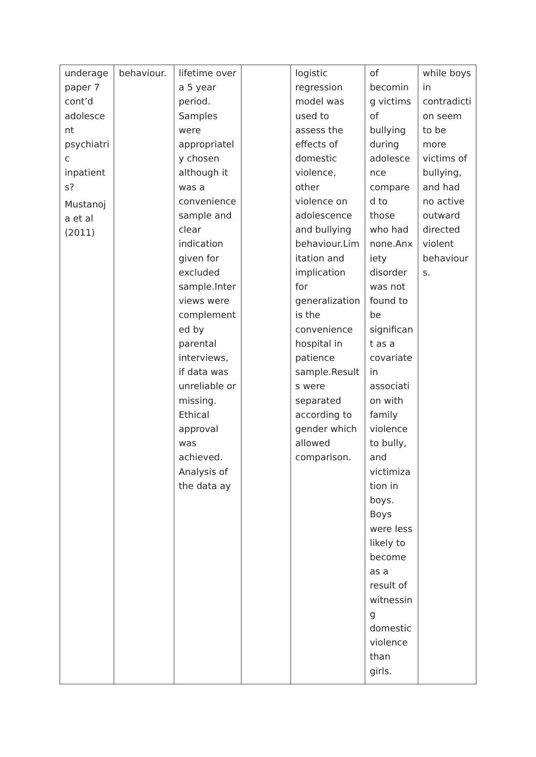| underage paper 7 cont’d adolesce nt psychiatri c inpatient s? Mustanoj a et al (2011) | behaviour. | lifetime over a 5 year period. Samples were appropriatel y chosen although it was a convenience sample and clear indication given for excluded sample.Inter views were complement ed by parental interviews, if data was unreliable or missing. Ethical approval was achieved. Analysis of the data ay | | logistic regression model was used to assess the effects of domestic violence, other violence on adolescence and bullying behaviour.Lim itation and implication for generalization is the convenience hospital in patience sample.Result s were separated according to gender which allowed comparison. | of becomin g victims of bullying during adolesce nce compare d to those who had none.Anx iety disorder was not found to be significan t as a covariate in associati on with family violence to bully, and victimiza tion in boys. Boys were less likely to become as a result of witnessin g domestic violence than girls. | while boys in contradicti on seem to be more victims of bullying, and had no active outward directed violent behaviour s. |